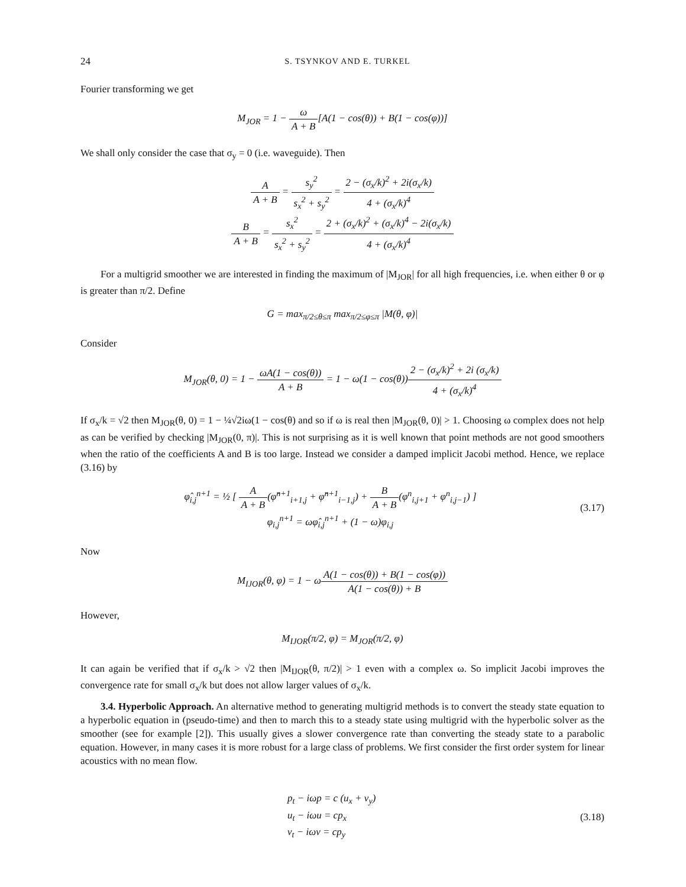24 S. TSYNKOV AND E. TURKEL
Fourier transforming we get
M<sub>JOR</sub> = 1 − ω A + B[A(1 − cos(θ)) + B(1 − cos(φ))]
We shall only consider the case that σ<sub>y</sub> = 0 (i.e. waveguide). Then
A A + B = s<sub>y</sub><sup>2</sup> s<sub>x</sub><sup>2</sup> + s<sub>y</sub><sup>2</sup> = 2 − (σ<sub>x</sub>/k)<sup>2</sup> + 2i(σ<sub>x</sub>/k) 4 + (σ<sub>x</sub>/k)<sup>4</sup>
B A + B = s<sub>x</sub><sup>2</sup> s<sub>x</sub><sup>2</sup> + s<sub>y</sub><sup>2</sup> = 2 + (σ<sub>x</sub>/k)<sup>2</sup> + (σ<sub>x</sub>/k)<sup>4</sup> − 2i(σ<sub>x</sub>/k) 4 + (σ<sub>x</sub>/k)<sup>4</sup>
For a multigrid smoother we are interested in finding the maximum of |M<sub>JOR</sub>| for all high frequencies, i.e. when either θ or φ is greater than π/2. Define
G = max<sub>π/2≤θ≤π</sub> max<sub>π/2≤φ≤π</sub> |M(θ, φ)|
Consider
M<sub>JOR</sub>(θ, 0) = 1 − ωA(1 − cos(θ)) A + B = 1 − ω(1 − cos(θ))2 − (σ<sub>x</sub>/k)<sup>2</sup> + 2i (σ<sub>x</sub>/k) 4 + (σ<sub>x</sub>/k)<sup>4</sup>
If σ<sub>x</sub>/k = √2 then M<sub>JOR</sub>(θ, 0) = 1 − ¼√2iω(1 − cos(θ) and so if ω is real then |M<sub>JOR</sub>(θ, 0)| > 1. Choosing ω complex does not help as can be verified by checking |M<sub>JOR</sub>(0, π)|. This is not surprising as it is well known that point methods are not good smoothers when the ratio of the coefficients A and B is too large. Instead we consider a damped implicit Jacobi method. Hence, we replace (3.16) by
φ̂<sub>i,j</sub><sup>n+1</sup> = ½ [ A A + B(φ̂<sup>n+1</sup><sub>i+1,j</sub> + φ̂<sup>n+1</sup><sub>i−1,j</sub>) + B A + B(φ<sup>n</sup><sub>i,j+1</sub> + φ<sup>n</sup><sub>i,j−1</sub>) ]
φ<sub>i,j</sub><sup>n+1</sup> = ωφ̂<sub>i,j</sub><sup>n+1</sup> + (1 − ω)φ<sub>i,j</sub> (3.17)
Now
M<sub>IJOR</sub>(θ, φ) = 1 − ωA(1 − cos(θ)) + B(1 − cos(φ)) A(1 − cos(θ)) + B
However,
M<sub>IJOR</sub>(π/2, φ) = M<sub>JOR</sub>(π/2, φ)
It can again be verified that if σ<sub>x</sub>/k > √2 then |M<sub>IJOR</sub>(θ, π/2)| > 1 even with a complex ω. So implicit Jacobi improves the convergence rate for small σ<sub>x</sub>/k but does not allow larger values of σ<sub>x</sub>/k.
3.4. Hyperbolic Approach. An alternative method to generating multigrid methods is to convert the steady state equation to a hyperbolic equation in (pseudo-time) and then to march this to a steady state using multigrid with the hyperbolic solver as the smoother (see for example [2]). This usually gives a slower convergence rate than converting the steady state to a parabolic equation. However, in many cases it is more robust for a large class of problems. We first consider the first order system for linear acoustics with no mean flow.
p<sub>t</sub> − iωp = c (u<sub>x</sub> + v<sub>y</sub>)
u<sub>t</sub> − iωu = cp<sub>x</sub>
v<sub>t</sub> − iωv = cp<sub>y</sub> (3.18)